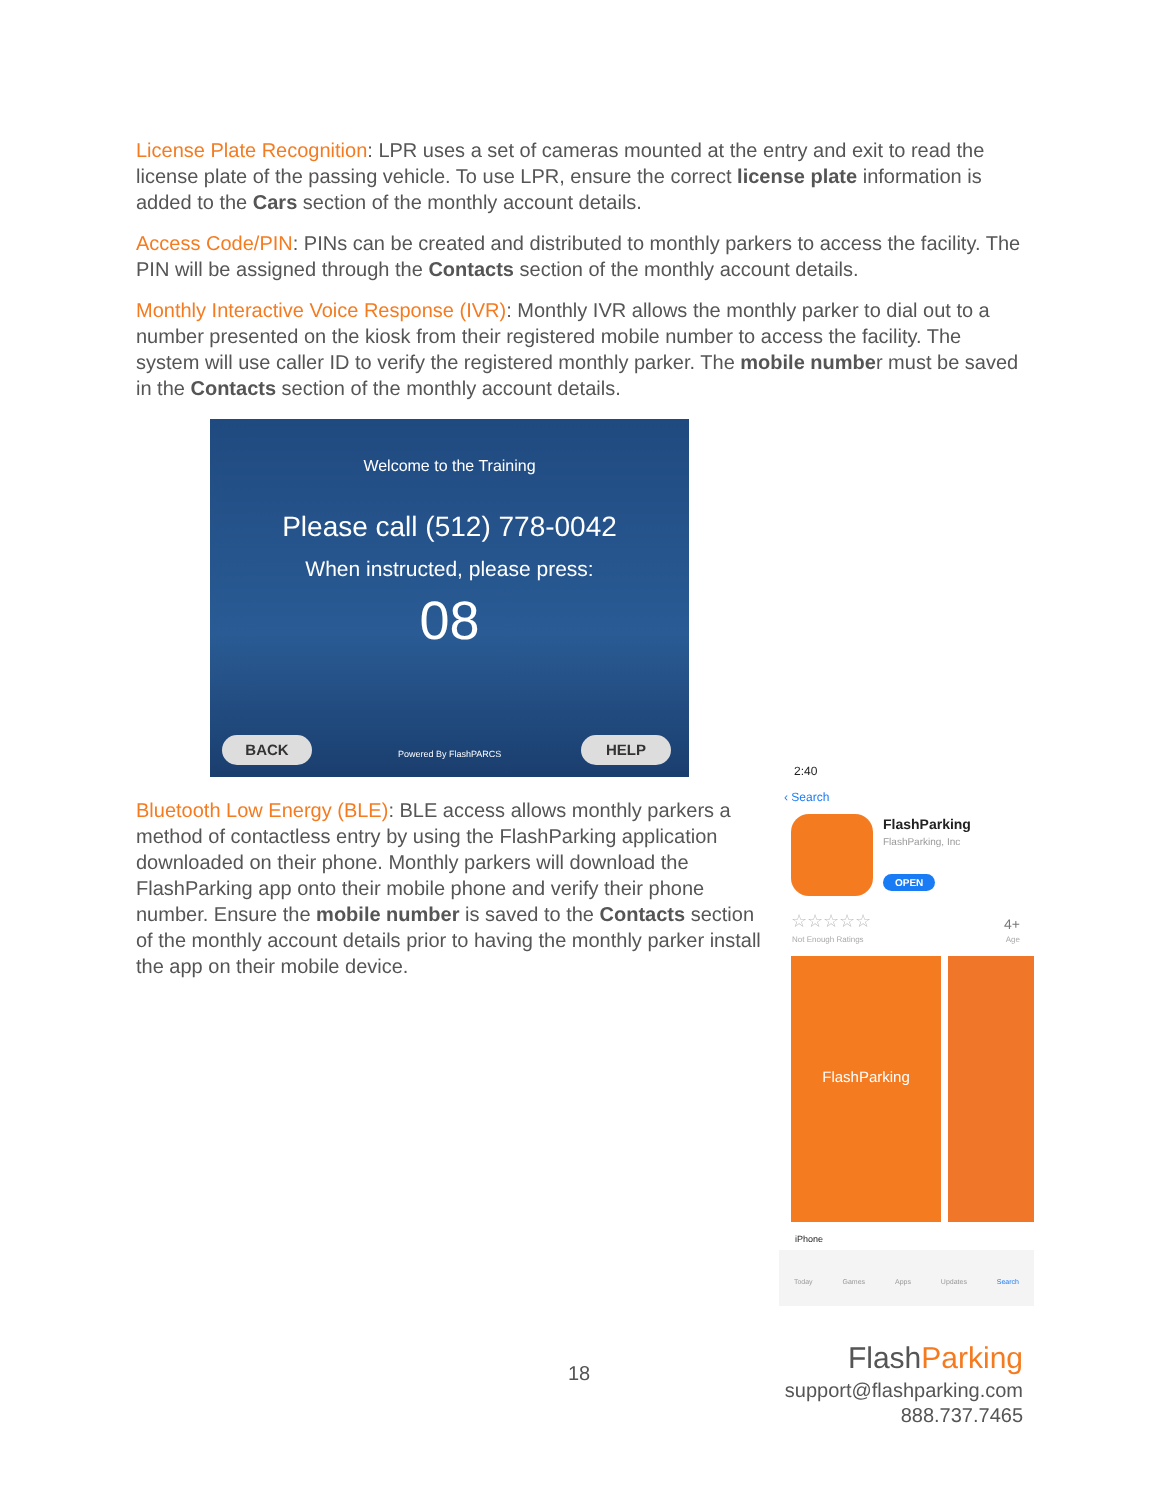License Plate Recognition: LPR uses a set of cameras mounted at the entry and exit to read the license plate of the passing vehicle. To use LPR, ensure the correct license plate information is added to the Cars section of the monthly account details.
Access Code/PIN: PINs can be created and distributed to monthly parkers to access the facility. The PIN will be assigned through the Contacts section of the monthly account details.
Monthly Interactive Voice Response (IVR): Monthly IVR allows the monthly parker to dial out to a number presented on the kiosk from their registered mobile number to access the facility. The system will use caller ID to verify the registered monthly parker. The mobile number must be saved in the Contacts section of the monthly account details.
Welcome to the Training
Please call (512) 778-0042
When instructed, please press:
08
BACK HELP
Powered By FlashPARCS
Bluetooth Low Energy (BLE): BLE access allows monthly parkers a method of contactless entry by using the FlashParking application downloaded on their phone. Monthly parkers will download the FlashParking app onto their mobile phone and verify their phone number. Ensure the mobile number is saved to the Contacts section of the monthly account details prior to having the monthly parker install the app on their mobile device.
2:40
‹ Search
FlashParking
FlashParking, Inc
OPEN
☆☆☆☆☆
Not Enough Ratings
4+
Age
FlashParking
iPhone
Today Games Apps Updates Search
18
Flash Parking
support@flashparking.com
888.737.7465